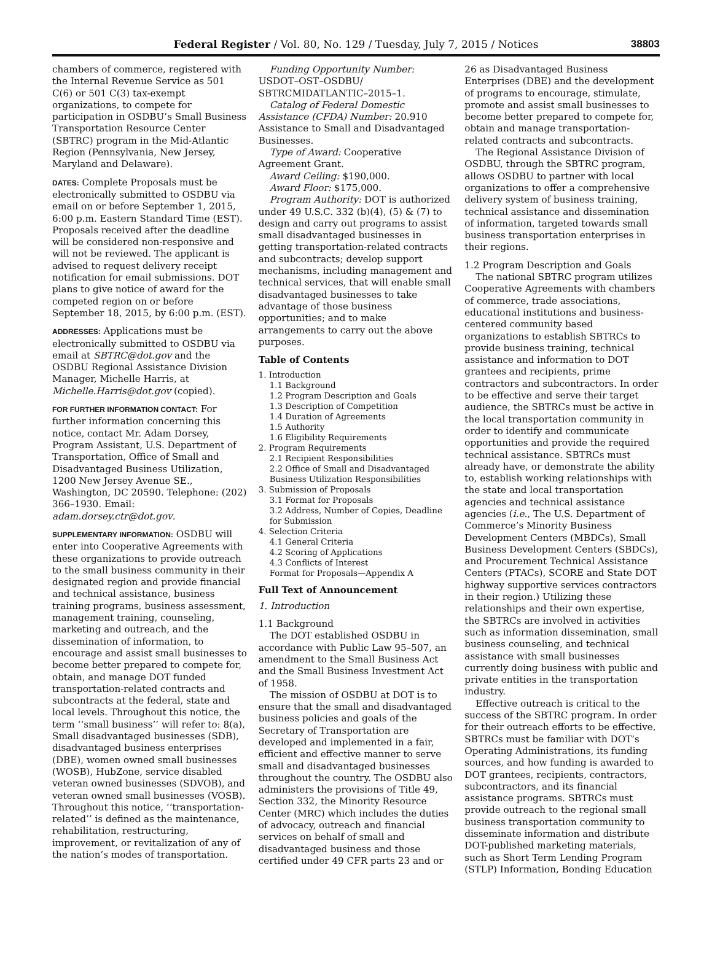Federal Register / Vol. 80, No. 129 / Tuesday, July 7, 2015 / Notices 38803
chambers of commerce, registered with the Internal Revenue Service as 501 C(6) or 501 C(3) tax-exempt organizations, to compete for participation in OSDBU’s Small Business Transportation Resource Center (SBTRC) program in the Mid-Atlantic Region (Pennsylvania, New Jersey, Maryland and Delaware).
DATES: Complete Proposals must be electronically submitted to OSDBU via email on or before September 1, 2015, 6:00 p.m. Eastern Standard Time (EST). Proposals received after the deadline will be considered non-responsive and will not be reviewed. The applicant is advised to request delivery receipt notification for email submissions. DOT plans to give notice of award for the competed region on or before September 18, 2015, by 6:00 p.m. (EST).
ADDRESSES: Applications must be electronically submitted to OSDBU via email at SBTRC@dot.gov and the OSDBU Regional Assistance Division Manager, Michelle Harris, at Michelle.Harris@dot.gov (copied).
FOR FURTHER INFORMATION CONTACT: For further information concerning this notice, contact Mr. Adam Dorsey, Program Assistant, U.S. Department of Transportation, Office of Small and Disadvantaged Business Utilization, 1200 New Jersey Avenue SE., Washington, DC 20590. Telephone: (202) 366–1930. Email: adam.dorsey.ctr@dot.gov.
SUPPLEMENTARY INFORMATION: OSDBU will enter into Cooperative Agreements with these organizations to provide outreach to the small business community in their designated region and provide financial and technical assistance, business training programs, business assessment, management training, counseling, marketing and outreach, and the dissemination of information, to encourage and assist small businesses to become better prepared to compete for, obtain, and manage DOT funded transportation-related contracts and subcontracts at the federal, state and local levels. Throughout this notice, the term ‘‘small business’’ will refer to: 8(a), Small disadvantaged businesses (SDB), disadvantaged business enterprises (DBE), women owned small businesses (WOSB), HubZone, service disabled veteran owned businesses (SDVOB), and veteran owned small businesses (VOSB). Throughout this notice, ‘‘transportation-related’’ is defined as the maintenance, rehabilitation, restructuring, improvement, or revitalization of any of the nation’s modes of transportation.
Funding Opportunity Number: USDOT–OST–OSDBU/ SBTRCMIDATLANTIC–2015–1.
Catalog of Federal Domestic Assistance (CFDA) Number: 20.910 Assistance to Small and Disadvantaged Businesses.
Type of Award: Cooperative Agreement Grant.
Award Ceiling: $190,000.
Award Floor: $175,000.
Program Authority: DOT is authorized under 49 U.S.C. 332 (b)(4), (5) & (7) to design and carry out programs to assist small disadvantaged businesses in getting transportation-related contracts and subcontracts; develop support mechanisms, including management and technical services, that will enable small disadvantaged businesses to take advantage of those business opportunities; and to make arrangements to carry out the above purposes.
Table of Contents
1. Introduction
1.1 Background
1.2 Program Description and Goals
1.3 Description of Competition
1.4 Duration of Agreements
1.5 Authority
1.6 Eligibility Requirements
2. Program Requirements
2.1 Recipient Responsibilities
2.2 Office of Small and Disadvantaged Business Utilization Responsibilities
3. Submission of Proposals
3.1 Format for Proposals
3.2 Address, Number of Copies, Deadline for Submission
4. Selection Criteria
4.1 General Criteria
4.2 Scoring of Applications
4.3 Conflicts of Interest
Format for Proposals—Appendix A
Full Text of Announcement
1. Introduction
1.1 Background
The DOT established OSDBU in accordance with Public Law 95–507, an amendment to the Small Business Act and the Small Business Investment Act of 1958.
The mission of OSDBU at DOT is to ensure that the small and disadvantaged business policies and goals of the Secretary of Transportation are developed and implemented in a fair, efficient and effective manner to serve small and disadvantaged businesses throughout the country. The OSDBU also administers the provisions of Title 49, Section 332, the Minority Resource Center (MRC) which includes the duties of advocacy, outreach and financial services on behalf of small and disadvantaged business and those certified under 49 CFR parts 23 and or
26 as Disadvantaged Business Enterprises (DBE) and the development of programs to encourage, stimulate, promote and assist small businesses to become better prepared to compete for, obtain and manage transportation-related contracts and subcontracts.
The Regional Assistance Division of OSDBU, through the SBTRC program, allows OSDBU to partner with local organizations to offer a comprehensive delivery system of business training, technical assistance and dissemination of information, targeted towards small business transportation enterprises in their regions.
1.2 Program Description and Goals
The national SBTRC program utilizes Cooperative Agreements with chambers of commerce, trade associations, educational institutions and business-centered community based organizations to establish SBTRCs to provide business training, technical assistance and information to DOT grantees and recipients, prime contractors and subcontractors. In order to be effective and serve their target audience, the SBTRCs must be active in the local transportation community in order to identify and communicate opportunities and provide the required technical assistance. SBTRCs must already have, or demonstrate the ability to, establish working relationships with the state and local transportation agencies and technical assistance agencies (i.e., The U.S. Department of Commerce’s Minority Business Development Centers (MBDCs), Small Business Development Centers (SBDCs), and Procurement Technical Assistance Centers (PTACs), SCORE and State DOT highway supportive services contractors in their region.) Utilizing these relationships and their own expertise, the SBTRCs are involved in activities such as information dissemination, small business counseling, and technical assistance with small businesses currently doing business with public and private entities in the transportation industry.
Effective outreach is critical to the success of the SBTRC program. In order for their outreach efforts to be effective, SBTRCs must be familiar with DOT’s Operating Administrations, its funding sources, and how funding is awarded to DOT grantees, recipients, contractors, subcontractors, and its financial assistance programs. SBTRCs must provide outreach to the regional small business transportation community to disseminate information and distribute DOT-published marketing materials, such as Short Term Lending Program (STLP) Information, Bonding Education